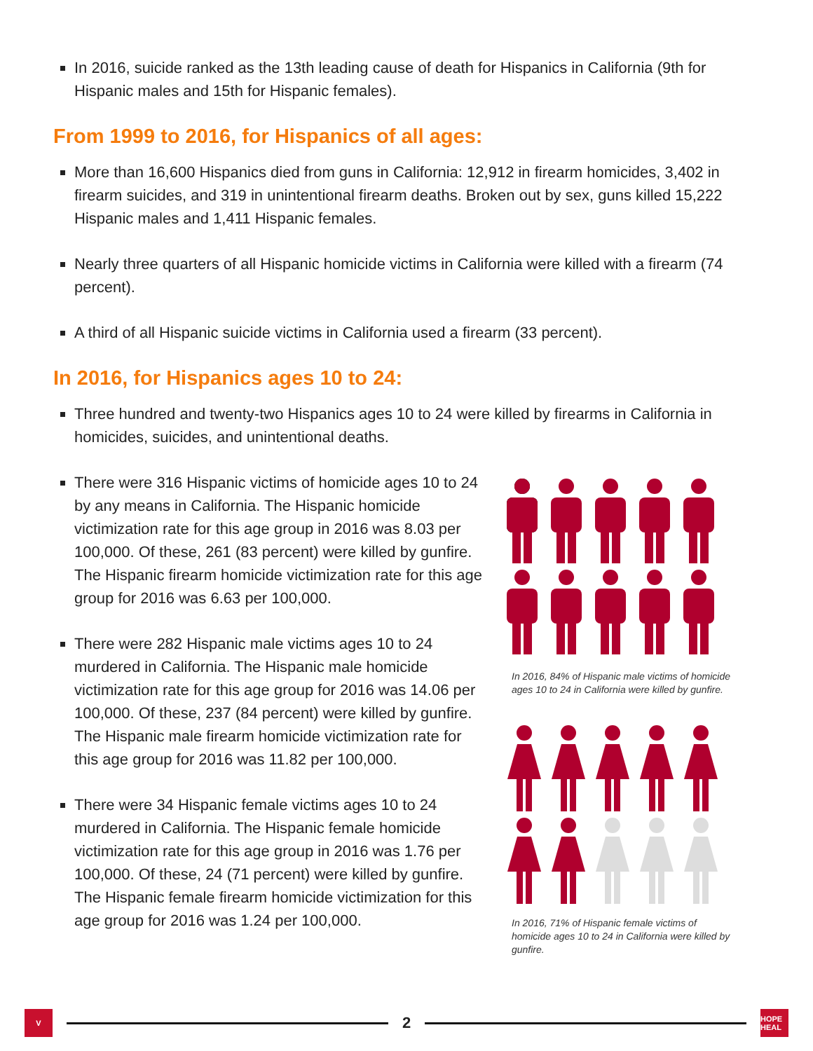In 2016, suicide ranked as the 13th leading cause of death for Hispanics in California (9th for Hispanic males and 15th for Hispanic females).
From 1999 to 2016, for Hispanics of all ages:
More than 16,600 Hispanics died from guns in California: 12,912 in firearm homicides, 3,402 in firearm suicides, and 319 in unintentional firearm deaths. Broken out by sex, guns killed 15,222 Hispanic males and 1,411 Hispanic females.
Nearly three quarters of all Hispanic homicide victims in California were killed with a firearm (74 percent).
A third of all Hispanic suicide victims in California used a firearm (33 percent).
In 2016, for Hispanics ages 10 to 24:
Three hundred and twenty-two Hispanics ages 10 to 24 were killed by firearms in California in homicides, suicides, and unintentional deaths.
There were 316 Hispanic victims of homicide ages 10 to 24 by any means in California. The Hispanic homicide victimization rate for this age group in 2016 was 8.03 per 100,000. Of these, 261 (83 percent) were killed by gunfire. The Hispanic firearm homicide victimization rate for this age group for 2016 was 6.63 per 100,000.
There were 282 Hispanic male victims ages 10 to 24 murdered in California. The Hispanic male homicide victimization rate for this age group for 2016 was 14.06 per 100,000. Of these, 237 (84 percent) were killed by gunfire. The Hispanic male firearm homicide victimization rate for this age group for 2016 was 11.82 per 100,000.
There were 34 Hispanic female victims ages 10 to 24 murdered in California. The Hispanic female homicide victimization rate for this age group in 2016 was 1.76 per 100,000. Of these, 24 (71 percent) were killed by gunfire. The Hispanic female firearm homicide victimization for this age group for 2016 was 1.24 per 100,000.
In 2016, 84% of Hispanic male victims of homicide ages 10 to 24 in California were killed by gunfire.
In 2016, 71% of Hispanic female victims of homicide ages 10 to 24 in California were killed by gunfire.
V
2
HOPE HEAL